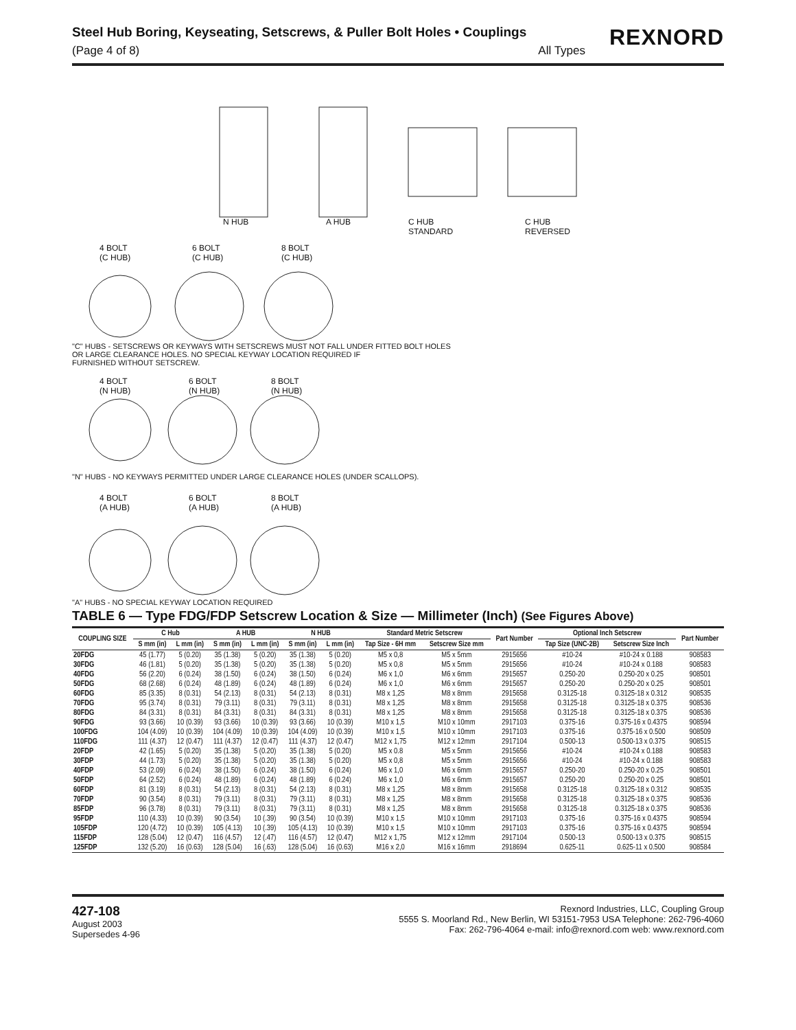Steel Hub Boring, Keyseating, Setscrews, & Puller Bolt Holes • Couplings
(Page 4 of 8) All Types
REXNORD
N HUB A HUB
C HUB
STANDARD
C HUB
REVERSED
4 BOLT
(C HUB)
6 BOLT
(C HUB)
8 BOLT
(C HUB)
"C" HUBS - SETSCREWS OR KEYWAYS WITH SETSCREWS MUST NOT FALL UNDER FITTED BOLT HOLES
OR LARGE CLEARANCE HOLES. NO SPECIAL KEYWAY LOCATION REQUIRED IF
FURNISHED WITHOUT SETSCREW.
4 BOLT
(N HUB)
6 BOLT
(N HUB)
8 BOLT
(N HUB)
"N" HUBS - NO KEYWAYS PERMITTED UNDER LARGE CLEARANCE HOLES (UNDER SCALLOPS).
4 BOLT
(A HUB)
6 BOLT
(A HUB)
8 BOLT
(A HUB)
"A" HUBS - NO SPECIAL KEYWAY LOCATION REQUIRED
TABLE 6 — Type FDG/FDP Setscrew Location & Size — Millimeter (Inch) (See Figures Above)
| COUPLING SIZE | C Hub | | A HUB | | N HUB | | Standard Metric Setscrew | | Part Number | Optional Inch Setscrew | | Part Number |
| --- | --- | --- | --- | --- | --- | --- | --- | --- | --- | --- | --- | --- |
| | S mm (in) | L mm (in) | S mm (in) | L mm (in) | S mm (in) | L mm (in) | Tap Size - 6H mm | Setscrew Size mm | | Tap Size (UNC-2B) | Setscrew Size Inch | |
| 20FDG | 45 (1.77) | 5 (0.20) | 35 (1.38) | 5 (0.20) | 35 (1.38) | 5 (0.20) | M5 x 0,8 | M5 x 5mm | 2915656 | #10-24 | #10-24 x 0.188 | 908583 |
| 30FDG | 46 (1.81) | 5 (0.20) | 35 (1.38) | 5 (0.20) | 35 (1.38) | 5 (0.20) | M5 x 0,8 | M5 x 5mm | 2915656 | #10-24 | #10-24 x 0.188 | 908583 |
| 40FDG | 56 (2.20) | 6 (0.24) | 38 (1.50) | 6 (0.24) | 38 (1.50) | 6 (0.24) | M6 x 1,0 | M6 x 6mm | 2915657 | 0.250-20 | 0.250-20 x 0.25 | 908501 |
| 50FDG | 68 (2.68) | 6 (0.24) | 48 (1.89) | 6 (0.24) | 48 (1.89) | 6 (0.24) | M6 x 1,0 | M6 x 6mm | 2915657 | 0.250-20 | 0.250-20 x 0.25 | 908501 |
| 60FDG | 85 (3.35) | 8 (0.31) | 54 (2.13) | 8 (0.31) | 54 (2.13) | 8 (0.31) | M8 x 1,25 | M8 x 8mm | 2915658 | 0.3125-18 | 0.3125-18 x 0.312 | 908535 |
| 70FDG | 95 (3.74) | 8 (0.31) | 79 (3.11) | 8 (0.31) | 79 (3.11) | 8 (0.31) | M8 x 1,25 | M8 x 8mm | 2915658 | 0.3125-18 | 0.3125-18 x 0.375 | 908536 |
| 80FDG | 84 (3.31) | 8 (0.31) | 84 (3.31) | 8 (0.31) | 84 (3.31) | 8 (0.31) | M8 x 1,25 | M8 x 8mm | 2915658 | 0.3125-18 | 0.3125-18 x 0.375 | 908536 |
| 90FDG | 93 (3.66) | 10 (0.39) | 93 (3.66) | 10 (0.39) | 93 (3.66) | 10 (0.39) | M10 x 1,5 | M10 x 10mm | 2917103 | 0.375-16 | 0.375-16 x 0.4375 | 908594 |
| 100FDG | 104 (4.09) | 10 (0.39) | 104 (4.09) | 10 (0.39) | 104 (4.09) | 10 (0.39) | M10 x 1,5 | M10 x 10mm | 2917103 | 0.375-16 | 0.375-16 x 0.500 | 908509 |
| 110FDG | 111 (4.37) | 12 (0.47) | 111 (4.37) | 12 (0.47) | 111 (4.37) | 12 (0.47) | M12 x 1,75 | M12 x 12mm | 2917104 | 0.500-13 | 0.500-13 x 0.375 | 908515 |
| 20FDP | 42 (1.65) | 5 (0.20) | 35 (1.38) | 5 (0.20) | 35 (1.38) | 5 (0.20) | M5 x 0.8 | M5 x 5mm | 2915656 | #10-24 | #10-24 x 0.188 | 908583 |
| 30FDP | 44 (1.73) | 5 (0.20) | 35 (1.38) | 5 (0.20) | 35 (1.38) | 5 (0.20) | M5 x 0,8 | M5 x 5mm | 2915656 | #10-24 | #10-24 x 0.188 | 908583 |
| 40FDP | 53 (2.09) | 6 (0.24) | 38 (1.50) | 6 (0.24) | 38 (1.50) | 6 (0.24) | M6 x 1,0 | M6 x 6mm | 2915657 | 0.250-20 | 0.250-20 x 0.25 | 908501 |
| 50FDP | 64 (2.52) | 6 (0.24) | 48 (1.89) | 6 (0.24) | 48 (1.89) | 6 (0.24) | M6 x 1,0 | M6 x 6mm | 2915657 | 0.250-20 | 0.250-20 x 0.25 | 908501 |
| 60FDP | 81 (3.19) | 8 (0.31) | 54 (2.13) | 8 (0.31) | 54 (2.13) | 8 (0.31) | M8 x 1,25 | M8 x 8mm | 2915658 | 0.3125-18 | 0.3125-18 x 0.312 | 908535 |
| 70FDP | 90 (3.54) | 8 (0.31) | 79 (3.11) | 8 (0.31) | 79 (3.11) | 8 (0.31) | M8 x 1,25 | M8 x 8mm | 2915658 | 0.3125-18 | 0.3125-18 x 0.375 | 908536 |
| 85FDP | 96 (3.78) | 8 (0.31) | 79 (3.11) | 8 (0.31) | 79 (3.11) | 8 (0.31) | M8 x 1,25 | M8 x 8mm | 2915658 | 0.3125-18 | 0.3125-18 x 0.375 | 908536 |
| 95FDP | 110 (4.33) | 10 (0.39) | 90 (3.54) | 10 (.39) | 90 (3.54) | 10 (0.39) | M10 x 1,5 | M10 x 10mm | 2917103 | 0.375-16 | 0.375-16 x 0.4375 | 908594 |
| 105FDP | 120 (4.72) | 10 (0.39) | 105 (4.13) | 10 (.39) | 105 (4.13) | 10 (0.39) | M10 x 1,5 | M10 x 10mm | 2917103 | 0.375-16 | 0.375-16 x 0.4375 | 908594 |
| 115FDP | 128 (5.04) | 12 (0.47) | 116 (4.57) | 12 (.47) | 116 (4.57) | 12 (0.47) | M12 x 1,75 | M12 x 12mm | 2917104 | 0.500-13 | 0.500-13 x 0.375 | 908515 |
| 125FDP | 132 (5.20) | 16 (0.63) | 128 (5.04) | 16 (.63) | 128 (5.04) | 16 (0.63) | M16 x 2,0 | M16 x 16mm | 2918694 | 0.625-11 | 0.625-11 x 0.500 | 908584 |
427-108
August 2003
Supersedes 4-96
Rexnord Industries, LLC, Coupling Group
5555 S. Moorland Rd., New Berlin, WI 53151-7953 USA Telephone: 262-796-4060
Fax: 262-796-4064 e-mail: info@rexnord.com web: www.rexnord.com